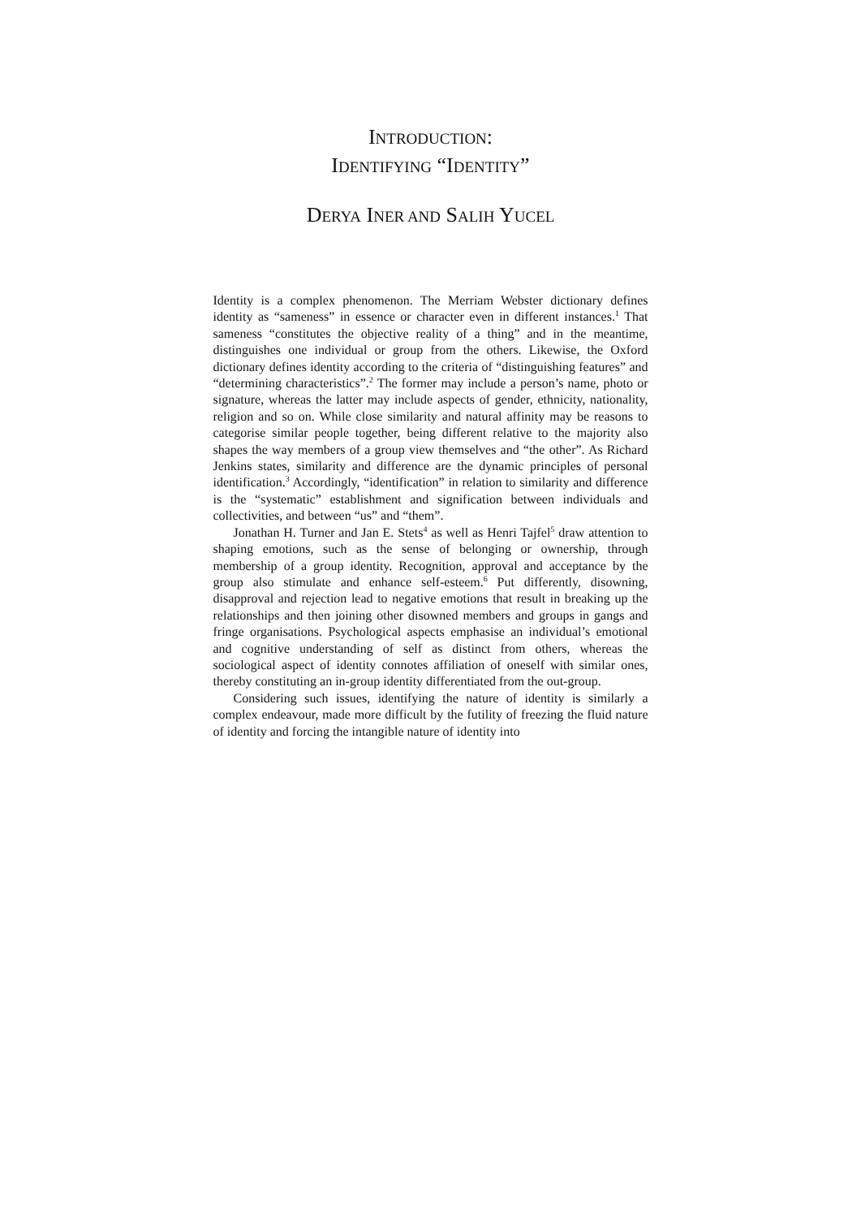INTRODUCTION:
IDENTIFYING “IDENTITY”
DERYA INER AND SALIH YUCEL
Identity is a complex phenomenon. The Merriam Webster dictionary defines identity as “sameness” in essence or character even in different instances.<sup>1</sup> That sameness “constitutes the objective reality of a thing” and in the meantime, distinguishes one individual or group from the others. Likewise, the Oxford dictionary defines identity according to the criteria of “distinguishing features” and “determining characteristics”.<sup>2</sup> The former may include a person’s name, photo or signature, whereas the latter may include aspects of gender, ethnicity, nationality, religion and so on. While close similarity and natural affinity may be reasons to categorise similar people together, being different relative to the majority also shapes the way members of a group view themselves and “the other”. As Richard Jenkins states, similarity and difference are the dynamic principles of personal identification.<sup>3</sup> Accordingly, “identification” in relation to similarity and difference is the “systematic” establishment and signification between individuals and collectivities, and between “us” and “them”.
Jonathan H. Turner and Jan E. Stets<sup>4</sup> as well as Henri Tajfel<sup>5</sup> draw attention to shaping emotions, such as the sense of belonging or ownership, through membership of a group identity. Recognition, approval and acceptance by the group also stimulate and enhance self-esteem.<sup>6</sup> Put differently, disowning, disapproval and rejection lead to negative emotions that result in breaking up the relationships and then joining other disowned members and groups in gangs and fringe organisations. Psychological aspects emphasise an individual’s emotional and cognitive understanding of self as distinct from others, whereas the sociological aspect of identity connotes affiliation of oneself with similar ones, thereby constituting an in-group identity differentiated from the out-group.
Considering such issues, identifying the nature of identity is similarly a complex endeavour, made more difficult by the futility of freezing the fluid nature of identity and forcing the intangible nature of identity into